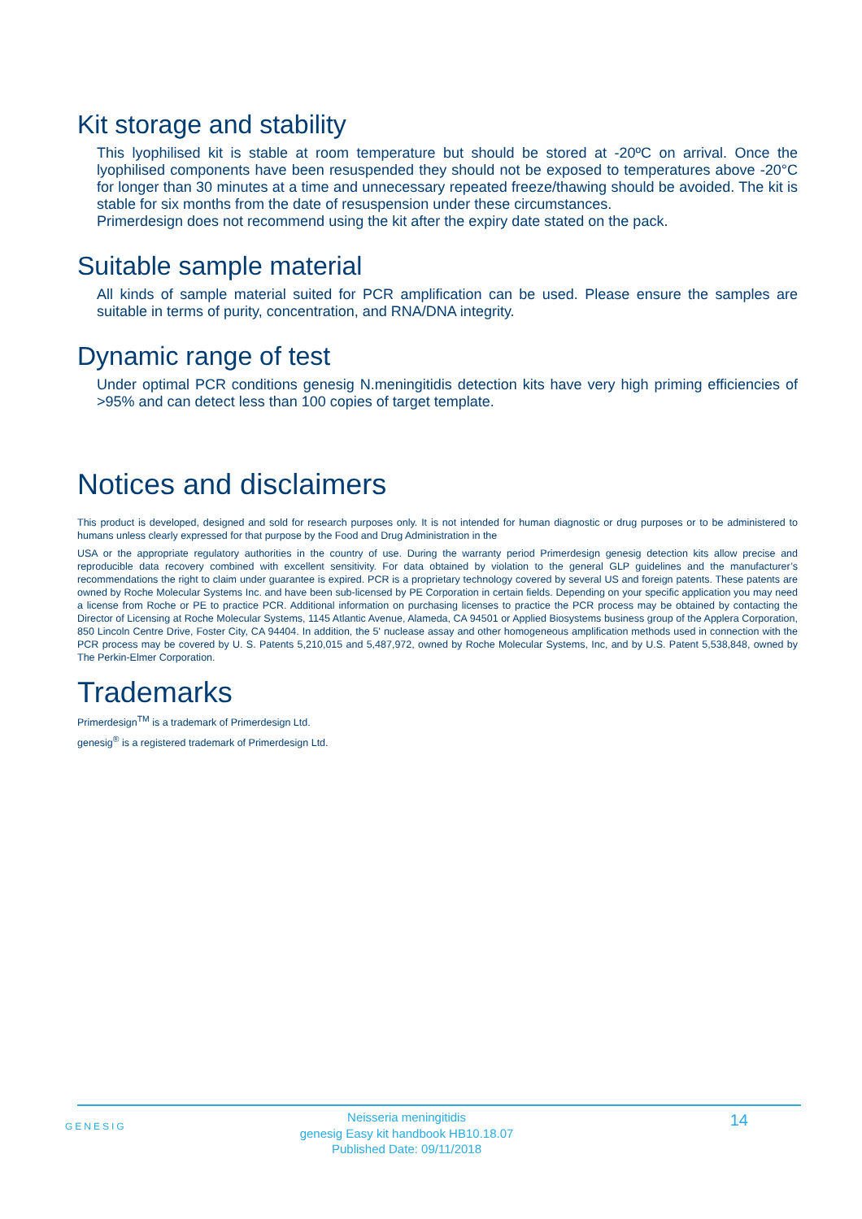Kit storage and stability
This lyophilised kit is stable at room temperature but should be stored at -20ºC on arrival. Once the lyophilised components have been resuspended they should not be exposed to temperatures above -20°C for longer than 30 minutes at a time and unnecessary repeated freeze/thawing should be avoided. The kit is stable for six months from the date of resuspension under these circumstances.
Primerdesign does not recommend using the kit after the expiry date stated on the pack.
Suitable sample material
All kinds of sample material suited for PCR amplification can be used. Please ensure the samples are suitable in terms of purity, concentration, and RNA/DNA integrity.
Dynamic range of test
Under optimal PCR conditions genesig N.meningitidis detection kits have very high priming efficiencies of >95% and can detect less than 100 copies of target template.
Notices and disclaimers
This product is developed, designed and sold for research purposes only. It is not intended for human diagnostic or drug purposes or to be administered to humans unless clearly expressed for that purpose by the Food and Drug Administration in the
USA or the appropriate regulatory authorities in the country of use. During the warranty period Primerdesign genesig detection kits allow precise and reproducible data recovery combined with excellent sensitivity. For data obtained by violation to the general GLP guidelines and the manufacturer’s recommendations the right to claim under guarantee is expired. PCR is a proprietary technology covered by several US and foreign patents. These patents are owned by Roche Molecular Systems Inc. and have been sub-licensed by PE Corporation in certain fields. Depending on your specific application you may need a license from Roche or PE to practice PCR. Additional information on purchasing licenses to practice the PCR process may be obtained by contacting the Director of Licensing at Roche Molecular Systems, 1145 Atlantic Avenue, Alameda, CA 94501 or Applied Biosystems business group of the Applera Corporation, 850 Lincoln Centre Drive, Foster City, CA 94404. In addition, the 5' nuclease assay and other homogeneous amplification methods used in connection with the PCR process may be covered by U. S. Patents 5,210,015 and 5,487,972, owned by Roche Molecular Systems, Inc, and by U.S. Patent 5,538,848, owned by The Perkin-Elmer Corporation.
Trademarks
Primerdesign<sup>TM</sup> is a trademark of Primerdesign Ltd.
genesig<sup>®</sup> is a registered trademark of Primerdesign Ltd.
GENESIG
Neisseria meningitidis
genesig Easy kit handbook HB10.18.07
Published Date: 09/11/2018
14